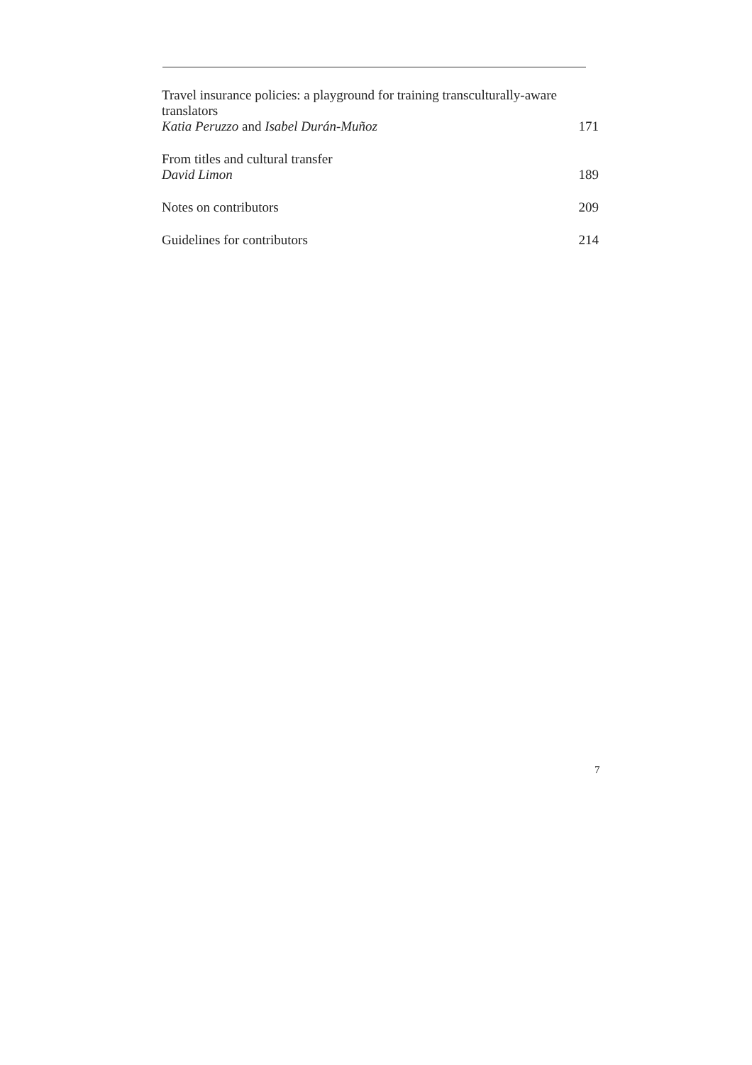Travel insurance policies: a playground for training transculturally-aware translators
Katia Peruzzo and Isabel Durán-Muñoz 171
From titles and cultural transfer
David Limon 189
Notes on contributors 209
Guidelines for contributors 214
7